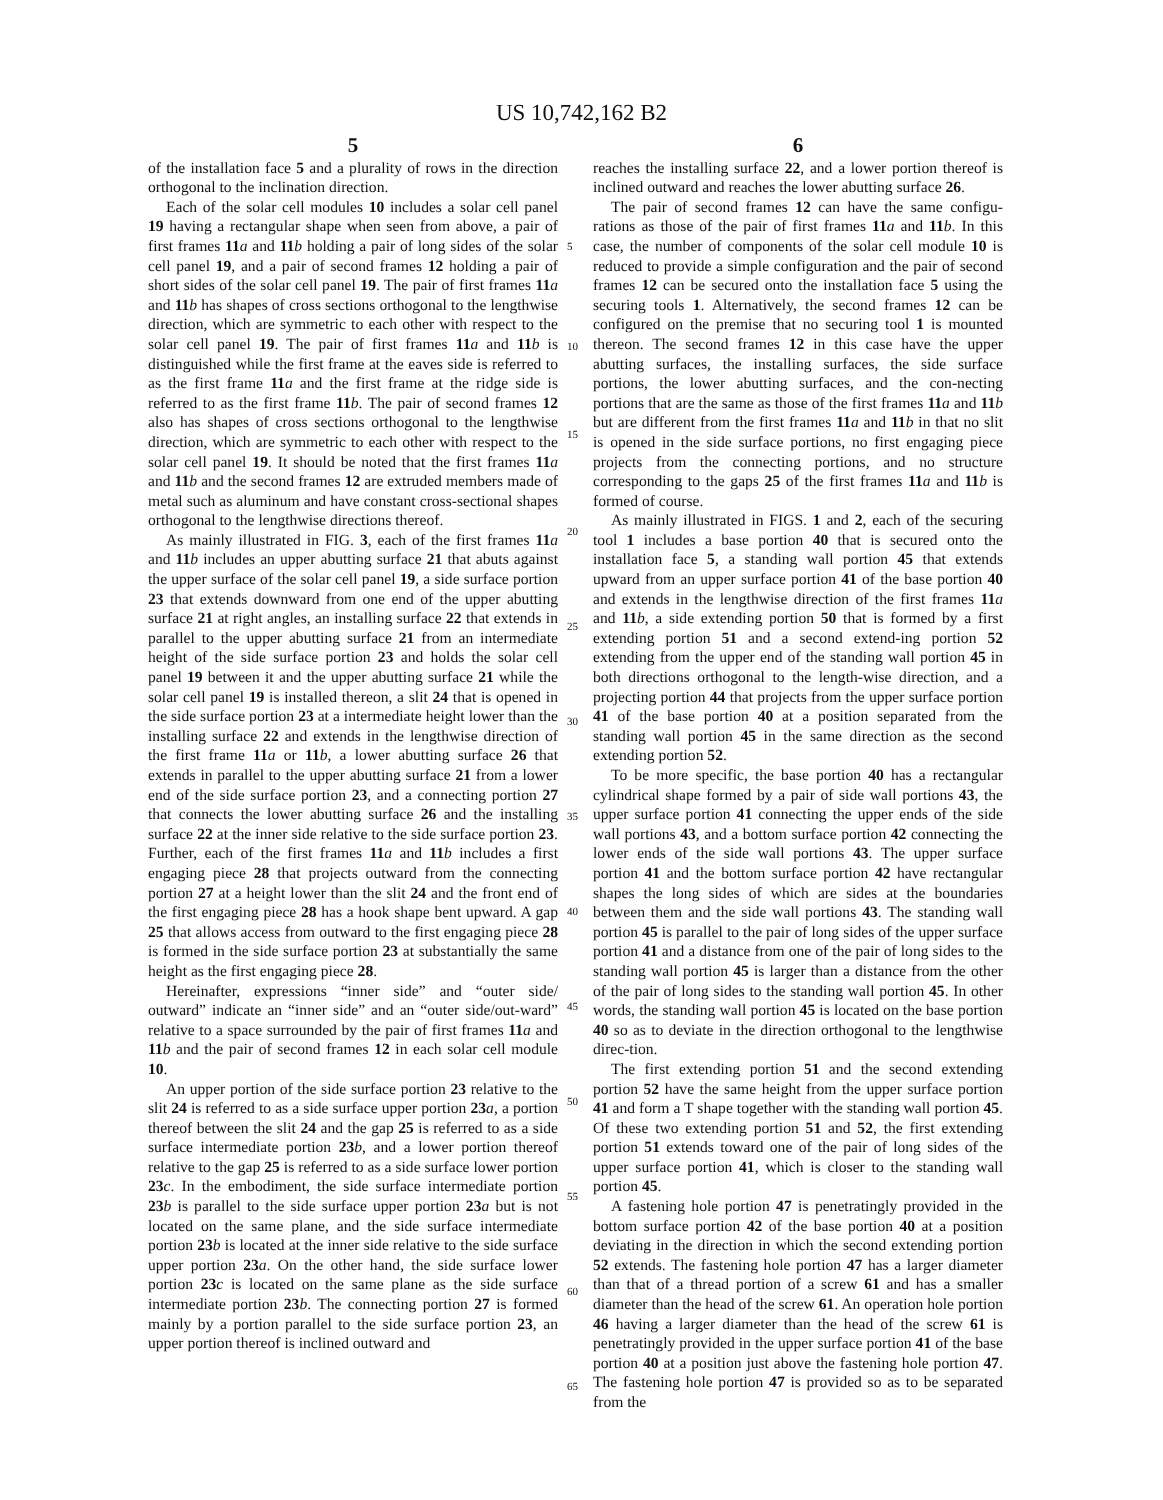US 10,742,162 B2
5
of the installation face 5 and a plurality of rows in the direction orthogonal to the inclination direction.
Each of the solar cell modules 10 includes a solar cell panel 19 having a rectangular shape when seen from above, a pair of first frames 11 a and 11 b holding a pair of long sides of the solar cell panel 19, and a pair of second frames 12 holding a pair of short sides of the solar cell panel 19. The pair of first frames 11 a and 11 b has shapes of cross sections orthogonal to the lengthwise direction, which are symmetric to each other with respect to the solar cell panel 19. The pair of first frames 11 a and 11 b is distinguished while the first frame at the eaves side is referred to as the first frame 11 a and the first frame at the ridge side is referred to as the first frame 11 b. The pair of second frames 12 also has shapes of cross sections orthogonal to the lengthwise direction, which are symmetric to each other with respect to the solar cell panel 19. It should be noted that the first frames 11 a and 11 b and the second frames 12 are extruded members made of metal such as aluminum and have constant cross-sectional shapes orthogonal to the lengthwise directions thereof.
As mainly illustrated in FIG. 3, each of the first frames 11 a and 11 b includes an upper abutting surface 21 that abuts against the upper surface of the solar cell panel 19, a side surface portion 23 that extends downward from one end of the upper abutting surface 21 at right angles, an installing surface 22 that extends in parallel to the upper abutting surface 21 from an intermediate height of the side surface portion 23 and holds the solar cell panel 19 between it and the upper abutting surface 21 while the solar cell panel 19 is installed thereon, a slit 24 that is opened in the side surface portion 23 at a intermediate height lower than the installing surface 22 and extends in the lengthwise direction of the first frame 11 a or 11 b, a lower abutting surface 26 that extends in parallel to the upper abutting surface 21 from a lower end of the side surface portion 23, and a connecting portion 27 that connects the lower abutting surface 26 and the installing surface 22 at the inner side relative to the side surface portion 23. Further, each of the first frames 11 a and 11 b includes a first engaging piece 28 that projects outward from the connecting portion 27 at a height lower than the slit 24 and the front end of the first engaging piece 28 has a hook shape bent upward. A gap 25 that allows access from outward to the first engaging piece 28 is formed in the side surface portion 23 at substantially the same height as the first engaging piece 28.
Hereinafter, expressions “inner side” and “outer side/ outward” indicate an “inner side” and an “outer side/out-ward” relative to a space surrounded by the pair of first frames 11 a and 11 b and the pair of second frames 12 in each solar cell module 10.
An upper portion of the side surface portion 23 relative to the slit 24 is referred to as a side surface upper portion 23 a, a portion thereof between the slit 24 and the gap 25 is referred to as a side surface intermediate portion 23 b, and a lower portion thereof relative to the gap 25 is referred to as a side surface lower portion 23 c. In the embodiment, the side surface intermediate portion 23 b is parallel to the side surface upper portion 23 a but is not located on the same plane, and the side surface intermediate portion 23 b is located at the inner side relative to the side surface upper portion 23 a. On the other hand, the side surface lower portion 23 c is located on the same plane as the side surface intermediate portion 23 b. The connecting portion 27 is formed mainly by a portion parallel to the side surface portion 23, an upper portion thereof is inclined outward and
6
reaches the installing surface 22, and a lower portion thereof is inclined outward and reaches the lower abutting surface 26.
The pair of second frames 12 can have the same configu-rations as those of the pair of first frames 11 a and 11 b. In this case, the number of components of the solar cell module 10 is reduced to provide a simple configuration and the pair of second frames 12 can be secured onto the installation face 5 using the securing tools 1. Alternatively, the second frames 12 can be configured on the premise that no securing tool 1 is mounted thereon. The second frames 12 in this case have the upper abutting surfaces, the installing surfaces, the side surface portions, the lower abutting surfaces, and the con-necting portions that are the same as those of the first frames 11 a and 11 b but are different from the first frames 11 a and 11 b in that no slit is opened in the side surface portions, no first engaging piece projects from the connecting portions, and no structure corresponding to the gaps 25 of the first frames 11 a and 11 b is formed of course.
As mainly illustrated in FIGS. 1 and 2, each of the securing tool 1 includes a base portion 40 that is secured onto the installation face 5, a standing wall portion 45 that extends upward from an upper surface portion 41 of the base portion 40 and extends in the lengthwise direction of the first frames 11 a and 11 b, a side extending portion 50 that is formed by a first extending portion 51 and a second extend-ing portion 52 extending from the upper end of the standing wall portion 45 in both directions orthogonal to the length-wise direction, and a projecting portion 44 that projects from the upper surface portion 41 of the base portion 40 at a position separated from the standing wall portion 45 in the same direction as the second extending portion 52.
To be more specific, the base portion 40 has a rectangular cylindrical shape formed by a pair of side wall portions 43, the upper surface portion 41 connecting the upper ends of the side wall portions 43, and a bottom surface portion 42 connecting the lower ends of the side wall portions 43. The upper surface portion 41 and the bottom surface portion 42 have rectangular shapes the long sides of which are sides at the boundaries between them and the side wall portions 43. The standing wall portion 45 is parallel to the pair of long sides of the upper surface portion 41 and a distance from one of the pair of long sides to the standing wall portion 45 is larger than a distance from the other of the pair of long sides to the standing wall portion 45. In other words, the standing wall portion 45 is located on the base portion 40 so as to deviate in the direction orthogonal to the lengthwise direc-tion.
The first extending portion 51 and the second extending portion 52 have the same height from the upper surface portion 41 and form a T shape together with the standing wall portion 45. Of these two extending portion 51 and 52, the first extending portion 51 extends toward one of the pair of long sides of the upper surface portion 41, which is closer to the standing wall portion 45.
A fastening hole portion 47 is penetratingly provided in the bottom surface portion 42 of the base portion 40 at a position deviating in the direction in which the second extending portion 52 extends. The fastening hole portion 47 has a larger diameter than that of a thread portion of a screw 61 and has a smaller diameter than the head of the screw 61. An operation hole portion 46 having a larger diameter than the head of the screw 61 is penetratingly provided in the upper surface portion 41 of the base portion 40 at a position just above the fastening hole portion 47. The fastening hole portion 47 is provided so as to be separated from the
5
10
15
20
25
30
35
40
45
50
55
60
65